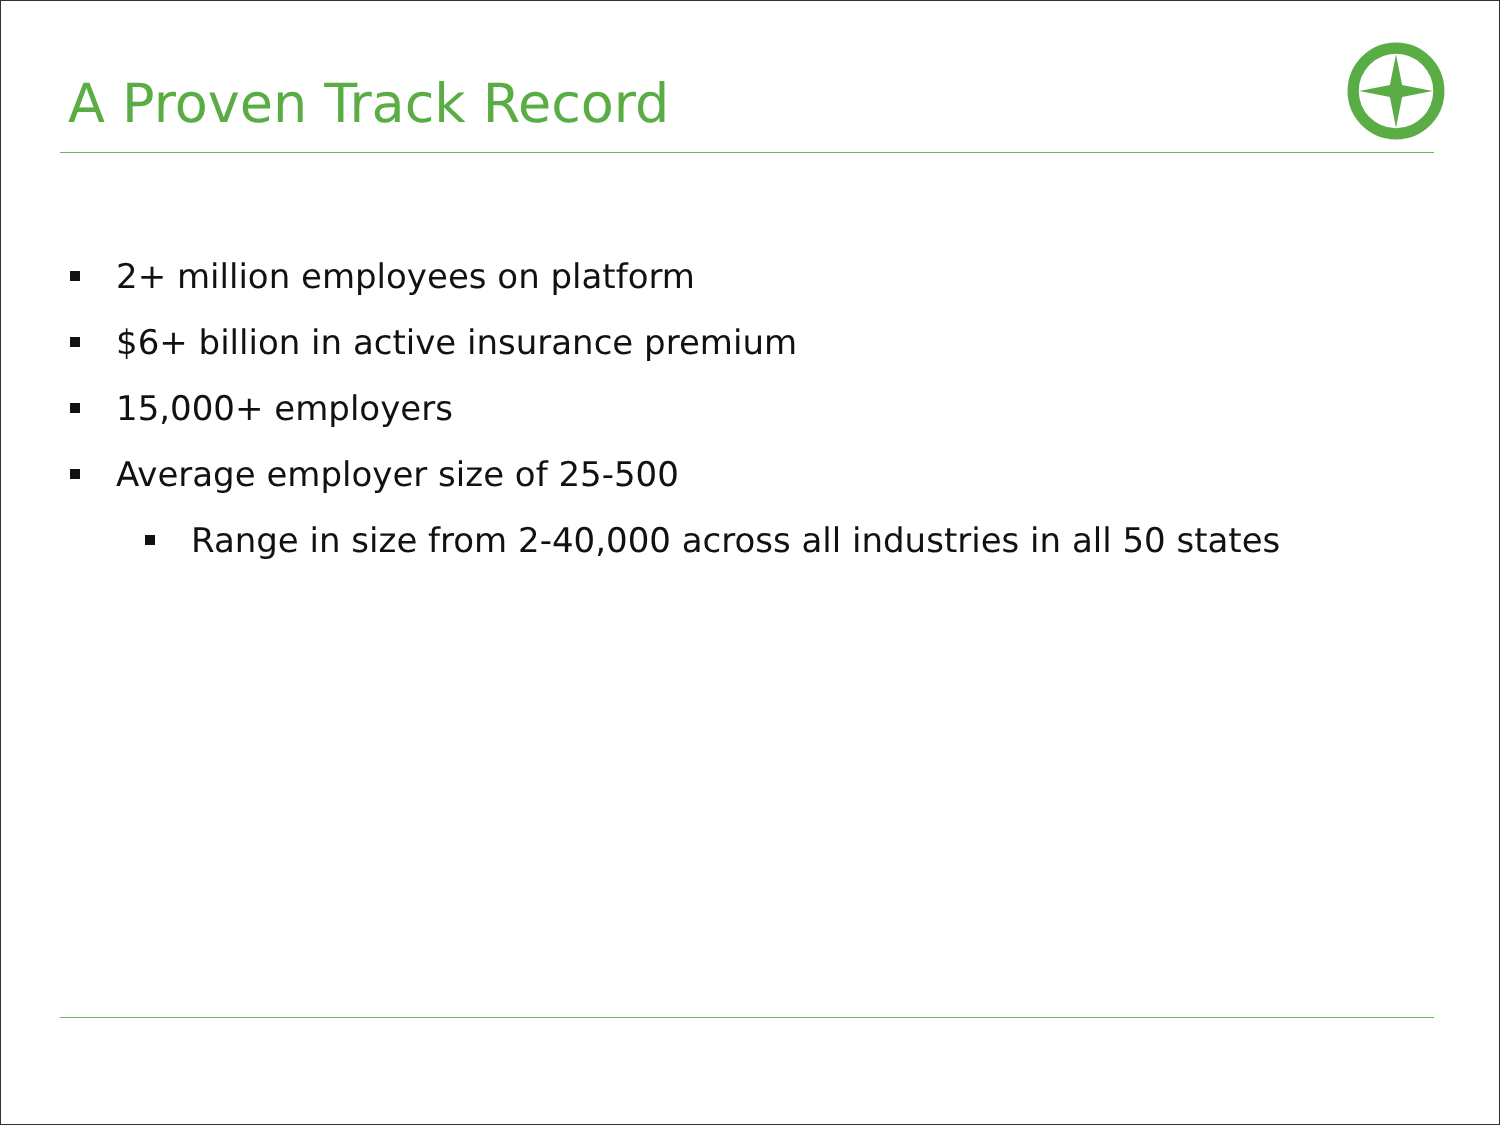A Proven Track Record
2+ million employees on platform
$6+ billion in active insurance premium
15,000+ employers
Average employer size of 25-500
Range in size from 2-40,000 across all industries in all 50 states